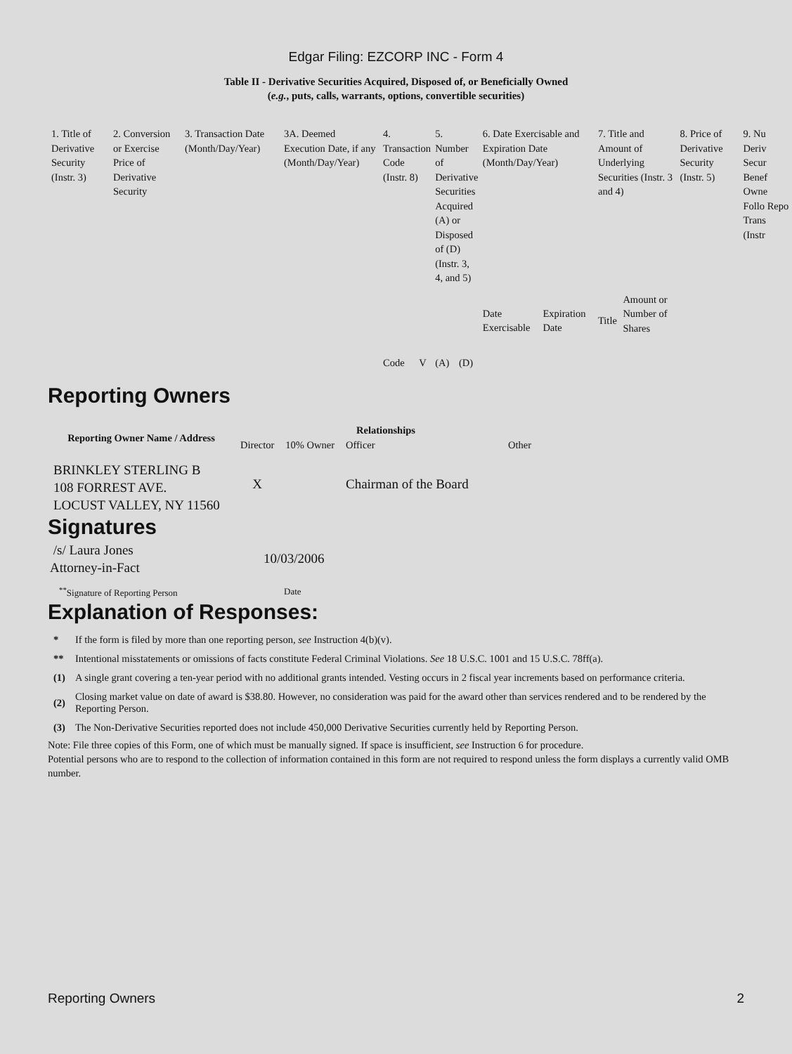Edgar Filing: EZCORP INC - Form 4
Table II - Derivative Securities Acquired, Disposed of, or Beneficially Owned
(e.g., puts, calls, warrants, options, convertible securities)
| 1. Title of Derivative Security (Instr. 3) | 2. Conversion or Exercise Price of Derivative Security | 3. Transaction Date (Month/Day/Year) | 3A. Deemed Execution Date, if any (Month/Day/Year) | 4. Transaction Code (Instr. 8) | | 5. Number of Derivative Securities Acquired (A) or Disposed of (D) (Instr. 3, 4, and 5) | | 6. Date Exercisable and Expiration Date (Month/Day/Year) | | 7. Title and Amount of Underlying Securities (Instr. 3 and 4) | | 8. Price of Derivative Security (Instr. 5) | 9. Nu Deriv Secur Benef Owne Follo Repo Trans (Instr |
| | | | | Code | V | (A) | (D) | Date Exercisable | Expiration Date | Title | Amount or Number of Shares | | |
Reporting Owners
| Reporting Owner Name / Address | Relationships | | | |
| --- | --- | --- | --- | --- |
| | Director | 10% Owner | Officer | Other |
| BRINKLEY STERLING B 108 FORREST AVE. LOCUST VALLEY, NY 11560 | X | | Chairman of the Board | |
Signatures
| /s/ Laura Jones Attorney-in-Fact | 10/03/2006 |
| <sup>**</sup> Signature of Reporting Person | Date |
Explanation of Responses:
| * | If the form is filed by more than one reporting person, see Instruction 4(b)(v). |
| ** | Intentional misstatements or omissions of facts constitute Federal Criminal Violations. See 18 U.S.C. 1001 and 15 U.S.C. 78ff(a). |
| (1) | A single grant covering a ten-year period with no additional grants intended. Vesting occurs in 2 fiscal year increments based on performance criteria. |
| (2) | Closing market value on date of award is $38.80. However, no consideration was paid for the award other than services rendered and to be rendered by the Reporting Person. |
| (3) | The Non-Derivative Securities reported does not include 450,000 Derivative Securities currently held by Reporting Person. |
Note: File three copies of this Form, one of which must be manually signed. If space is insufficient, see Instruction 6 for procedure.
Potential persons who are to respond to the collection of information contained in this form are not required to respond unless the form displays a currently valid OMB number.
Reporting Owners 2